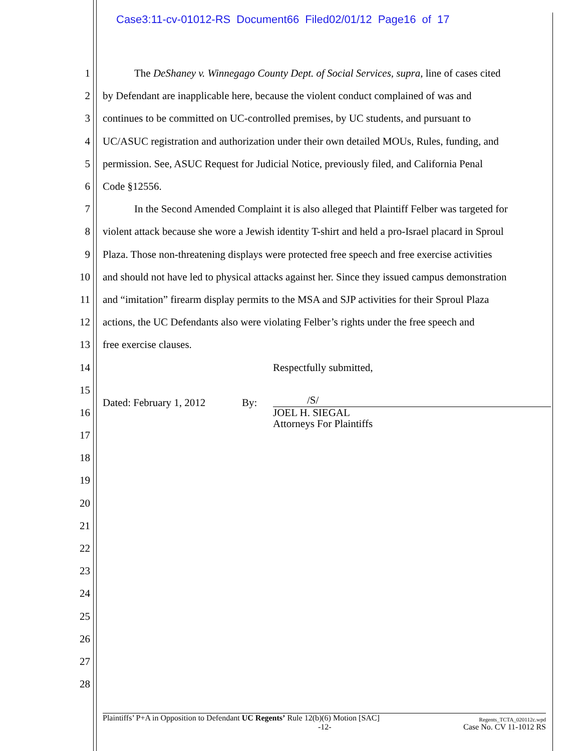Case3:11-cv-01012-RS Document66 Filed02/01/12 Page16 of 17
1   The DeShaney v. Winnegago County Dept. of Social Services, supra, line of cases cited
2 by Defendant are inapplicable here, because the violent conduct complained of was and
3 continues to be committed on UC-controlled premises, by UC students, and pursuant to
4 UC/ASUC registration and authorization under their own detailed MOUs, Rules, funding, and
5 permission. See, ASUC Request for Judicial Notice, previously filed, and California Penal
6 Code §12556.
7   In the Second Amended Complaint it is also alleged that Plaintiff Felber was targeted for
8 violent attack because she wore a Jewish identity T-shirt and held a pro-Israel placard in Sproul
9 Plaza. Those non-threatening displays were protected free speech and free exercise activities
10 and should not have led to physical attacks against her. Since they issued campus demonstration
11 and “imitation” firearm display permits to the MSA and SJP activities for their Sproul Plaza
12 actions, the UC Defendants also were violating Felber’s rights under the free speech and
13 free exercise clauses.
14 Respectfully submitted,
15 /S/
16 Dated: February 1, 2012 By: JOEL H. SIEGAL
Attorneys For Plaintiffs
17
18
19
20
21
22
23
24
25
26
27
28
Plaintiffs’ P+A in Opposition to Defendant UC Regents’ Rule 12(b)(6) Motion [SAC] Regents_TCTA_020112c.wpd
-12- Case No. CV 11-1012 RS